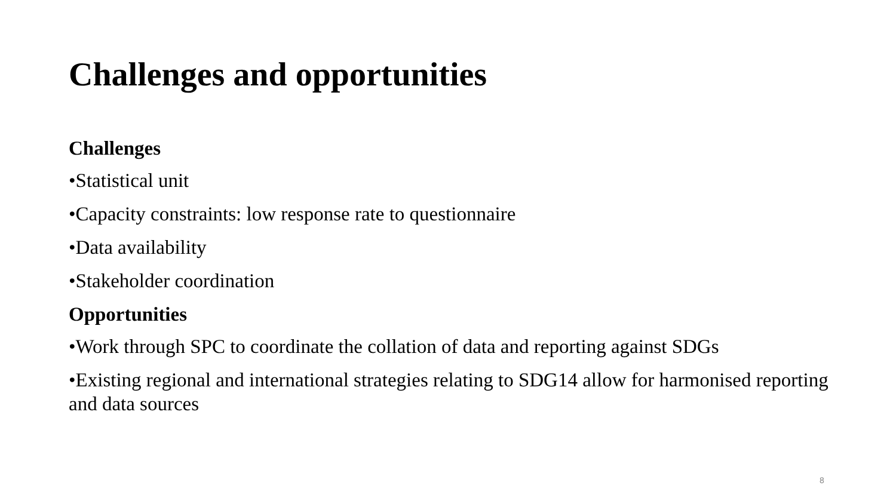Challenges and opportunities
Challenges
•Statistical unit
•Capacity constraints: low response rate to questionnaire
•Data availability
•Stakeholder coordination
Opportunities
•Work through SPC to coordinate the collation of data and reporting against SDGs
•Existing regional and international strategies relating to SDG14 allow for harmonised reporting and data sources
8